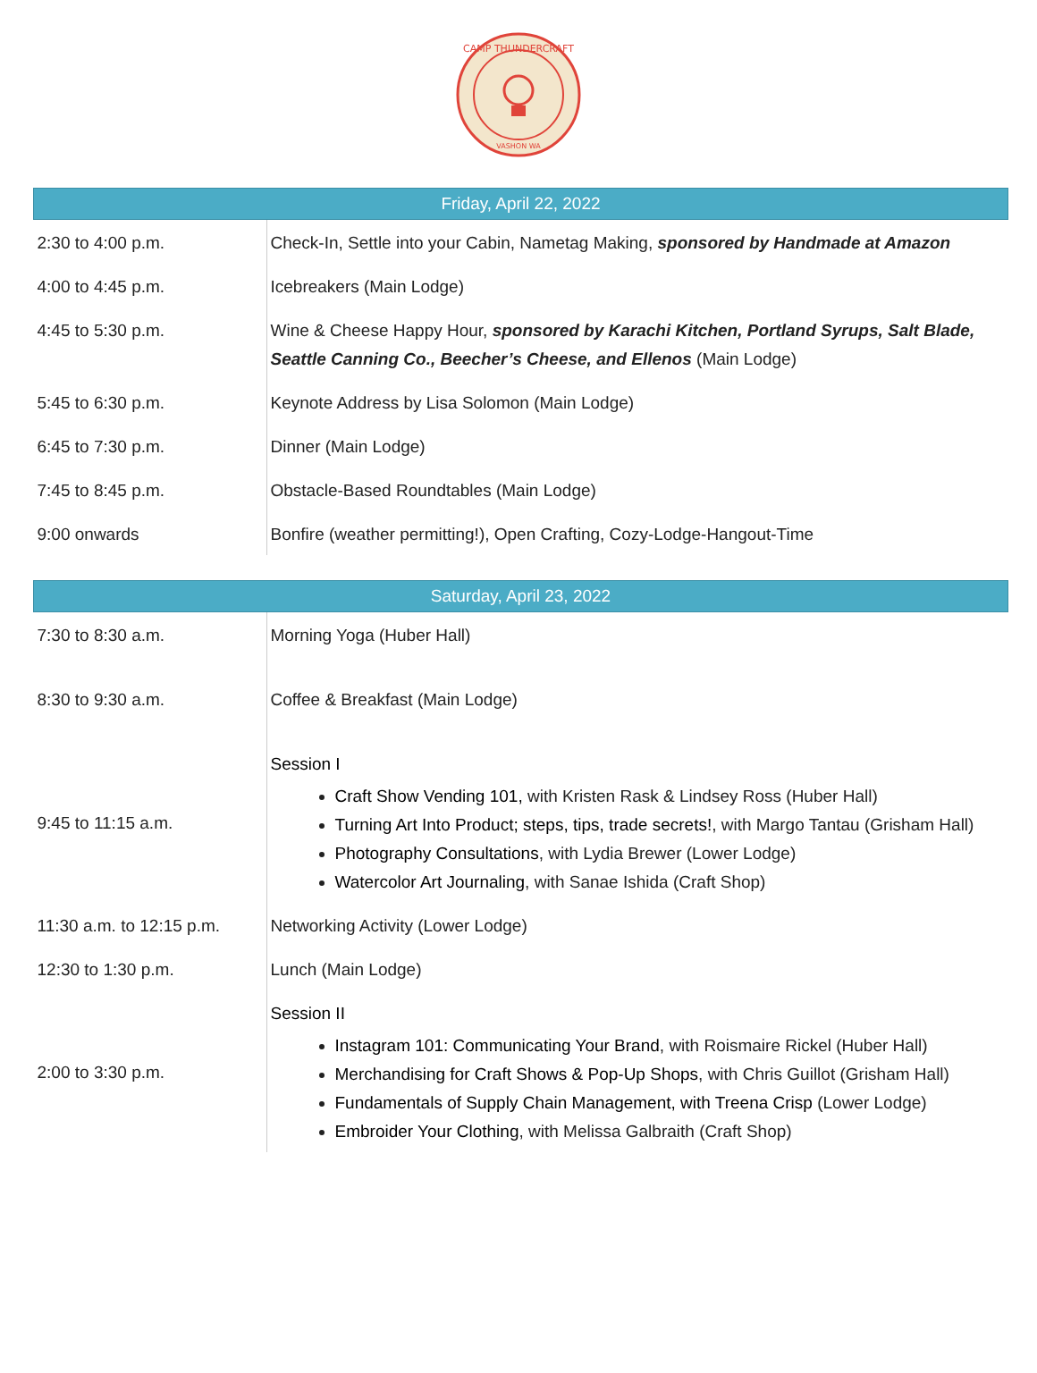CAMP THUNDERCRAFT
VASHON WA
| Friday, April 22, 2022 | |
| --- | --- |
| 2:30 to 4:00 p.m. | Check-In, Settle into your Cabin, Nametag Making, sponsored by Handmade at Amazon |
| 4:00 to 4:45 p.m. | Icebreakers (Main Lodge) |
| 4:45 to 5:30 p.m. | Wine & Cheese Happy Hour, sponsored by Karachi Kitchen, Portland Syrups, Salt Blade, Seattle Canning Co., Beecher’s Cheese, and Ellenos (Main Lodge) |
| 5:45 to 6:30 p.m. | Keynote Address by Lisa Solomon (Main Lodge) |
| 6:45 to 7:30 p.m. | Dinner (Main Lodge) |
| 7:45 to 8:45 p.m. | Obstacle-Based Roundtables (Main Lodge) |
| 9:00 onwards | Bonfire (weather permitting!), Open Crafting, Cozy-Lodge-Hangout-Time |
| Saturday, April 23, 2022 | |
| --- | --- |
| 7:30 to 8:30 a.m. | Morning Yoga (Huber Hall) |
| 8:30 to 9:30 a.m. | Coffee & Breakfast (Main Lodge) |
| 9:45 to 11:15 a.m. | Session I Craft Show Vending 101, with Kristen Rask & Lindsey Ross (Huber Hall) Turning Art Into Product; steps, tips, trade secrets! , with Margo Tantau (Grisham Hall) Photography Consultations , with Lydia Brewer (Lower Lodge) Watercolor Art Journaling , with Sanae Ishida (Craft Shop) |
| 11:30 a.m. to 12:15 p.m. | Networking Activity (Lower Lodge) |
| 12:30 to 1:30 p.m. | Lunch (Main Lodge) |
| 2:00 to 3:30 p.m. | Session II Instagram 101: Communicating Your Brand , with Roismaire Rickel (Huber Hall) Merchandising for Craft Shows & Pop-Up Shops , with Chris Guillot (Grisham Hall) Fundamentals of Supply Chain Management, with Treena Crisp (Lower Lodge) Embroider Your Clothing , with Melissa Galbraith (Craft Shop) |